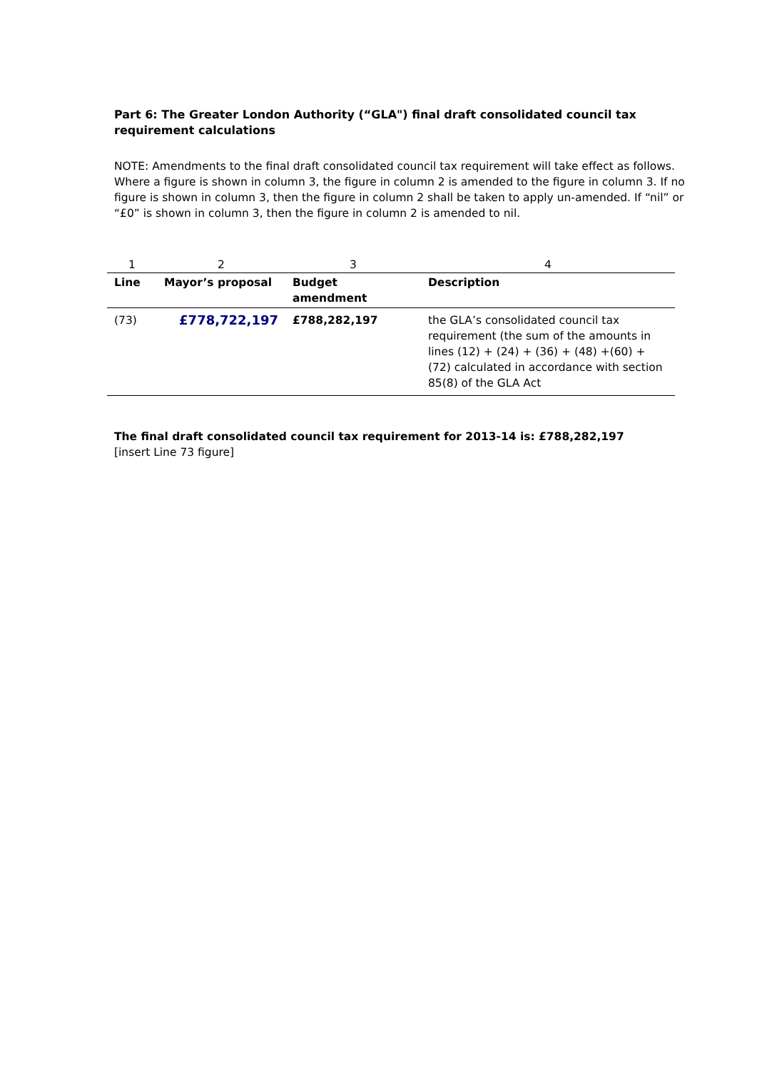Part 6: The Greater London Authority (“GLA") final draft consolidated council tax requirement calculations
NOTE: Amendments to the final draft consolidated council tax requirement will take effect as follows. Where a figure is shown in column 3, the figure in column 2 is amended to the figure in column 3. If no figure is shown in column 3, then the figure in column 2 shall be taken to apply un-amended. If “nil” or “£0” is shown in column 3, then the figure in column 2 is amended to nil.
| 1 | 2 | 3 | 4 |
| Line | Mayor’s proposal | Budget amendment | Description |
| (73) | £778,722,197 | £788,282,197 | the GLA’s consolidated council tax requirement (the sum of the amounts in lines (12) + (24) + (36) + (48) +(60) +(72) calculated in accordance with section 85(8) of the GLA Act |
The final draft consolidated council tax requirement for 2013-14 is: £788,282,197
[insert Line 73 figure]